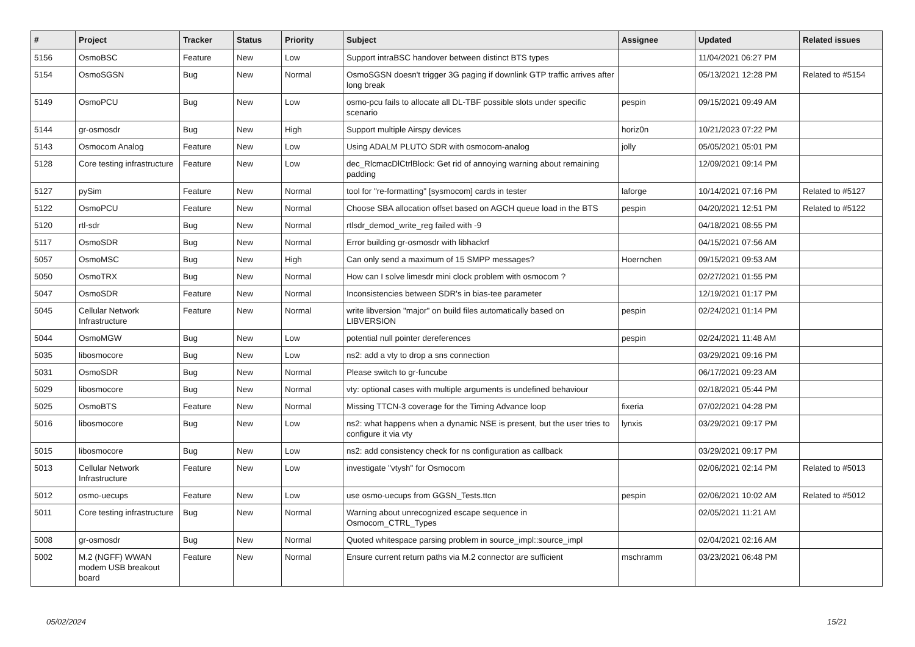| # | Project | Tracker | Status | Priority | Subject | Assignee | Updated | Related issues |
| --- | --- | --- | --- | --- | --- | --- | --- | --- |
| 5156 | OsmoBSC | Feature | New | Low | Support intraBSC handover between distinct BTS types | | 11/04/2021 06:27 PM | |
| 5154 | OsmoSGSN | Bug | New | Normal | OsmoSGSN doesn't trigger 3G paging if downlink GTP traffic arrives after long break | | 05/13/2021 12:28 PM | Related to #5154 |
| 5149 | OsmoPCU | Bug | New | Low | osmo-pcu fails to allocate all DL-TBF possible slots under specific scenario | pespin | 09/15/2021 09:49 AM | |
| 5144 | gr-osmosdr | Bug | New | High | Support multiple Airspy devices | horiz0n | 10/21/2023 07:22 PM | |
| 5143 | Osmocom Analog | Feature | New | Low | Using ADALM PLUTO SDR with osmocom-analog | jolly | 05/05/2021 05:01 PM | |
| 5128 | Core testing infrastructure | Feature | New | Low | dec_RlcmacDlCtrlBlock: Get rid of annoying warning about remaining padding | | 12/09/2021 09:14 PM | |
| 5127 | pySim | Feature | New | Normal | tool for "re-formatting" [sysmocom] cards in tester | laforge | 10/14/2021 07:16 PM | Related to #5127 |
| 5122 | OsmoPCU | Feature | New | Normal | Choose SBA allocation offset based on AGCH queue load in the BTS | pespin | 04/20/2021 12:51 PM | Related to #5122 |
| 5120 | rtl-sdr | Bug | New | Normal | rtlsdr_demod_write_reg failed with -9 | | 04/18/2021 08:55 PM | |
| 5117 | OsmoSDR | Bug | New | Normal | Error building gr-osmosdr with libhackrf | | 04/15/2021 07:56 AM | |
| 5057 | OsmoMSC | Bug | New | High | Can only send a maximum of 15 SMPP messages? | Hoernchen | 09/15/2021 09:53 AM | |
| 5050 | OsmoTRX | Bug | New | Normal | How can I solve limesdr mini clock problem with osmocom ? | | 02/27/2021 01:55 PM | |
| 5047 | OsmoSDR | Feature | New | Normal | Inconsistencies between SDR's in bias-tee parameter | | 12/19/2021 01:17 PM | |
| 5045 | Cellular Network Infrastructure | Feature | New | Normal | write libversion "major" on build files automatically based on LIBVERSION | pespin | 02/24/2021 01:14 PM | |
| 5044 | OsmoMGW | Bug | New | Low | potential null pointer dereferences | pespin | 02/24/2021 11:48 AM | |
| 5035 | libosmocore | Bug | New | Low | ns2: add a vty to drop a sns connection | | 03/29/2021 09:16 PM | |
| 5031 | OsmoSDR | Bug | New | Normal | Please switch to gr-funcube | | 06/17/2021 09:23 AM | |
| 5029 | libosmocore | Bug | New | Normal | vty: optional cases with multiple arguments is undefined behaviour | | 02/18/2021 05:44 PM | |
| 5025 | OsmoBTS | Feature | New | Normal | Missing TTCN-3 coverage for the Timing Advance loop | fixeria | 07/02/2021 04:28 PM | |
| 5016 | libosmocore | Bug | New | Low | ns2: what happens when a dynamic NSE is present, but the user tries to configure it via vty | lynxis | 03/29/2021 09:17 PM | |
| 5015 | libosmocore | Bug | New | Low | ns2: add consistency check for ns configuration as callback | | 03/29/2021 09:17 PM | |
| 5013 | Cellular Network Infrastructure | Feature | New | Low | investigate "vtysh" for Osmocom | | 02/06/2021 02:14 PM | Related to #5013 |
| 5012 | osmo-uecups | Feature | New | Low | use osmo-uecups from GGSN_Tests.ttcn | pespin | 02/06/2021 10:02 AM | Related to #5012 |
| 5011 | Core testing infrastructure | Bug | New | Normal | Warning about unrecognized escape sequence in Osmocom_CTRL_Types | | 02/05/2021 11:21 AM | |
| 5008 | gr-osmosdr | Bug | New | Normal | Quoted whitespace parsing problem in source_impl::source_impl | | 02/04/2021 02:16 AM | |
| 5002 | M.2 (NGFF) WWAN modem USB breakout board | Feature | New | Normal | Ensure current return paths via M.2 connector are sufficient | mschramm | 03/23/2021 06:48 PM | |
05/02/2024 15/21